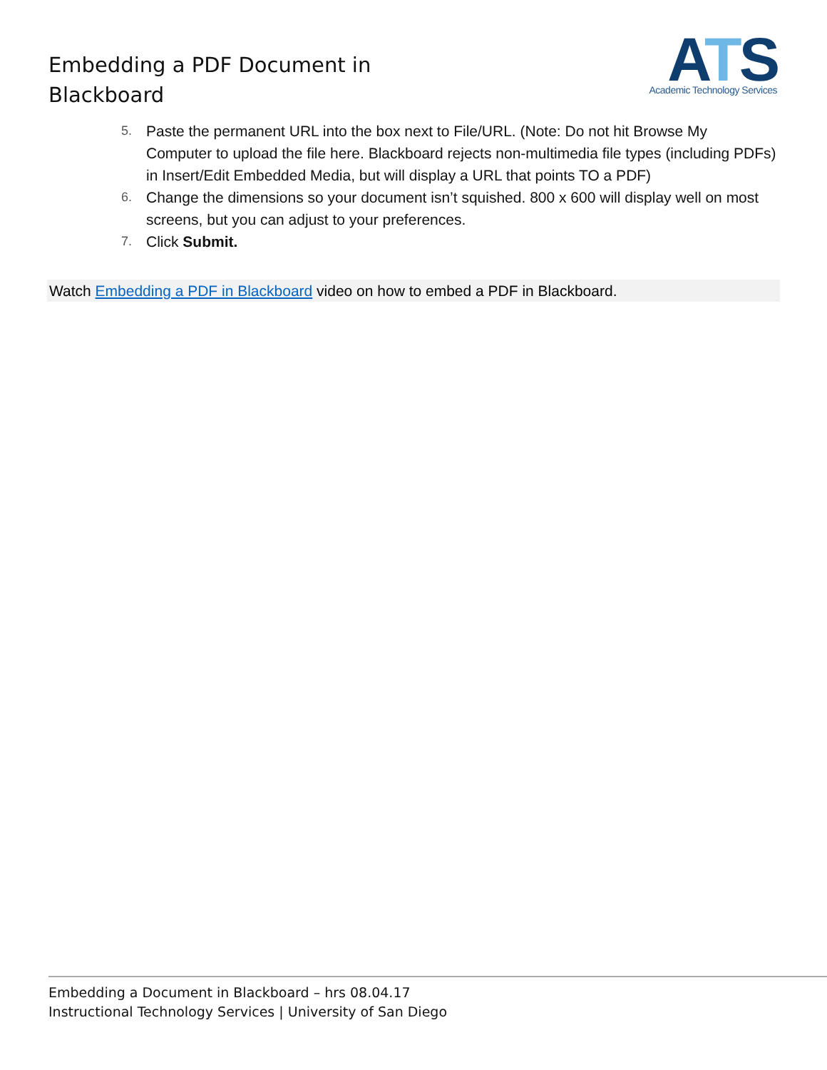Embedding a PDF Document in
Blackboard
ATS
Academic Technology Services
5. Paste the permanent URL into the box next to File/URL. (Note: Do not hit Browse My Computer to upload the file here. Blackboard rejects non-multimedia file types (including PDFs) in Insert/Edit Embedded Media, but will display a URL that points TO a PDF)
6. Change the dimensions so your document isn’t squished. 800 x 600 will display well on most screens, but you can adjust to your preferences.
7. Click Submit.
Watch Embedding a PDF in Blackboard video on how to embed a PDF in Blackboard.
Embedding a Document in Blackboard – hrs 08.04.17
Instructional Technology Services | University of San Diego